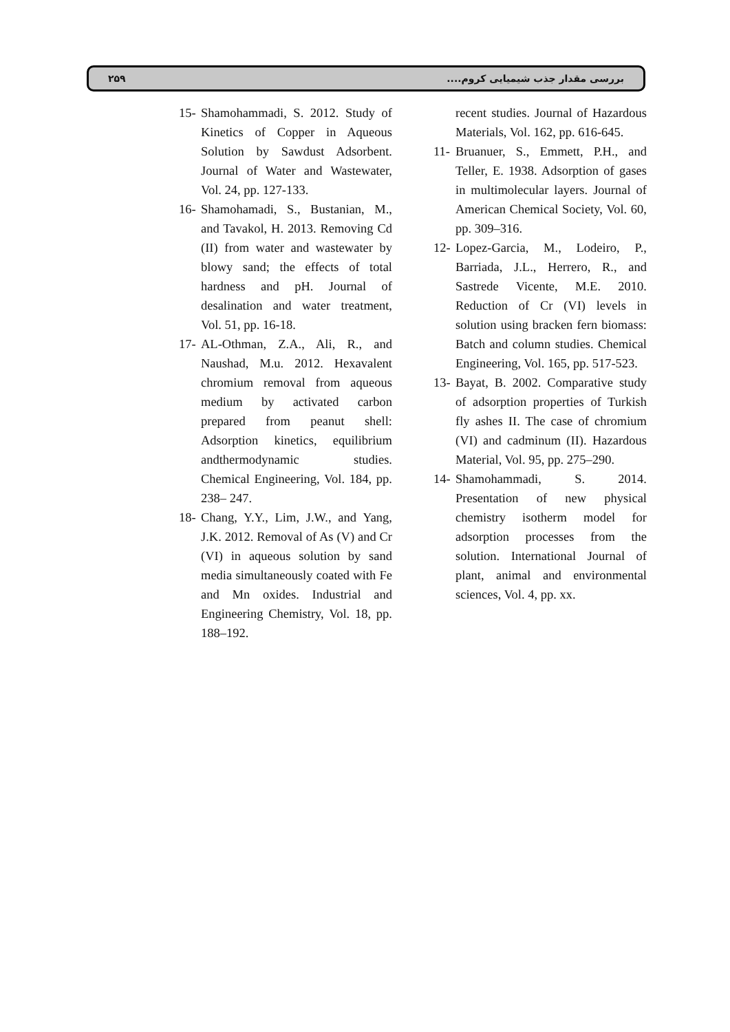۲۵۹ بررسی مقدار جذب شیمیایی کروم....
recent studies. Journal of Hazardous Materials, Vol. 162, pp. 616-645.
11- Bruanuer, S., Emmett, P.H., and Teller, E. 1938. Adsorption of gases in multimolecular layers. Journal of American Chemical Society, Vol. 60, pp. 309–316.
12- Lopez-Garcia, M., Lodeiro, P., Barriada, J.L., Herrero, R., and Sastrede Vicente, M.E. 2010. Reduction of Cr (VI) levels in solution using bracken fern biomass: Batch and column studies. Chemical Engineering, Vol. 165, pp. 517-523.
13- Bayat, B. 2002. Comparative study of adsorption properties of Turkish fly ashes II. The case of chromium (VI) and cadminum (II). Hazardous Material, Vol. 95, pp. 275–290.
14- Shamohammadi, S. 2014. Presentation of new physical chemistry isotherm model for adsorption processes from the solution. International Journal of plant, animal and environmental sciences, Vol. 4, pp. xx.
15- Shamohammadi, S. 2012. Study of Kinetics of Copper in Aqueous Solution by Sawdust Adsorbent. Journal of Water and Wastewater, Vol. 24, pp. 127-133.
16- Shamohamadi, S., Bustanian, M., and Tavakol, H. 2013. Removing Cd (II) from water and wastewater by blowy sand; the effects of total hardness and pH. Journal of desalination and water treatment, Vol. 51, pp. 16-18.
17- AL-Othman, Z.A., Ali, R., and Naushad, M.u. 2012. Hexavalent chromium removal from aqueous medium by activated carbon prepared from peanut shell: Adsorption kinetics, equilibrium andthermodynamic studies. Chemical Engineering, Vol. 184, pp. 238– 247.
18- Chang, Y.Y., Lim, J.W., and Yang, J.K. 2012. Removal of As (V) and Cr (VI) in aqueous solution by sand media simultaneously coated with Fe and Mn oxides. Industrial and Engineering Chemistry, Vol. 18, pp. 188–192.